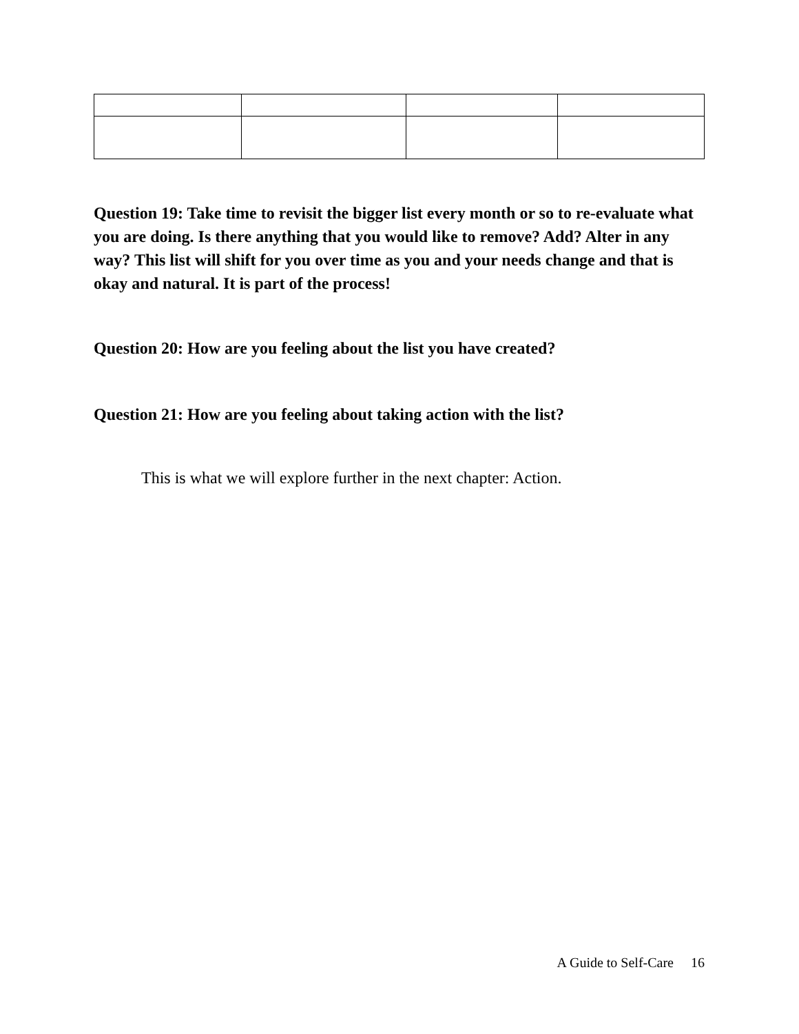Question 19: Take time to revisit the bigger list every month or so to re-evaluate what you are doing. Is there anything that you would like to remove? Add? Alter in any way? This list will shift for you over time as you and your needs change and that is okay and natural. It is part of the process!
Question 20: How are you feeling about the list you have created?
Question 21: How are you feeling about taking action with the list?
This is what we will explore further in the next chapter: Action.
A Guide to Self-Care 16